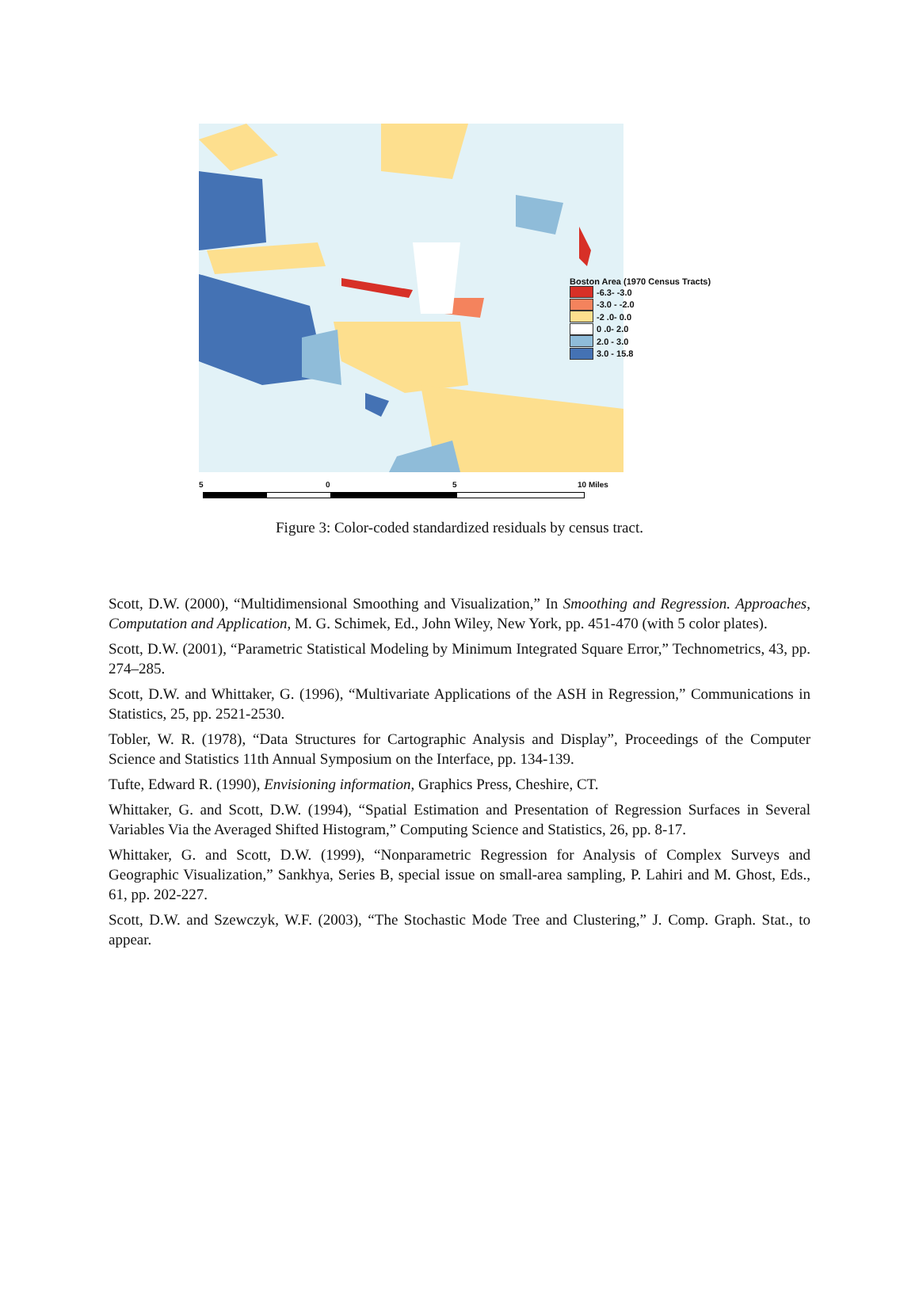Boston Area (1970 Census Tracts)
-6.3- -3.0
-3.0 - -2.0
-2 .0- 0.0
0 .0- 2.0
2.0 - 3.0
3.0 - 15.8
5 0 5 10 Miles
Figure 3: Color-coded standardized residuals by census tract.
Scott, D.W. (2000), “Multidimensional Smoothing and Visualization,” In Smoothing and Regression. Approaches, Computation and Application, M. G. Schimek, Ed., John Wiley, New York, pp. 451-470 (with 5 color plates).
Scott, D.W. (2001), “Parametric Statistical Modeling by Minimum Integrated Square Error,” Technometrics, 43, pp. 274–285.
Scott, D.W. and Whittaker, G. (1996), “Multivariate Applications of the ASH in Regression,” Communications in Statistics, 25, pp. 2521-2530.
Tobler, W. R. (1978), “Data Structures for Cartographic Analysis and Display”, Proceedings of the Computer Science and Statistics 11th Annual Symposium on the Interface, pp. 134-139.
Tufte, Edward R. (1990), Envisioning information, Graphics Press, Cheshire, CT.
Whittaker, G. and Scott, D.W. (1994), “Spatial Estimation and Presentation of Regression Surfaces in Several Variables Via the Averaged Shifted Histogram,” Computing Science and Statistics, 26, pp. 8-17.
Whittaker, G. and Scott, D.W. (1999), “Nonparametric Regression for Analysis of Complex Surveys and Geographic Visualization,” Sankhya, Series B, special issue on small-area sampling, P. Lahiri and M. Ghost, Eds., 61, pp. 202-227.
Scott, D.W. and Szewczyk, W.F. (2003), “The Stochastic Mode Tree and Clustering,” J. Comp. Graph. Stat., to appear.